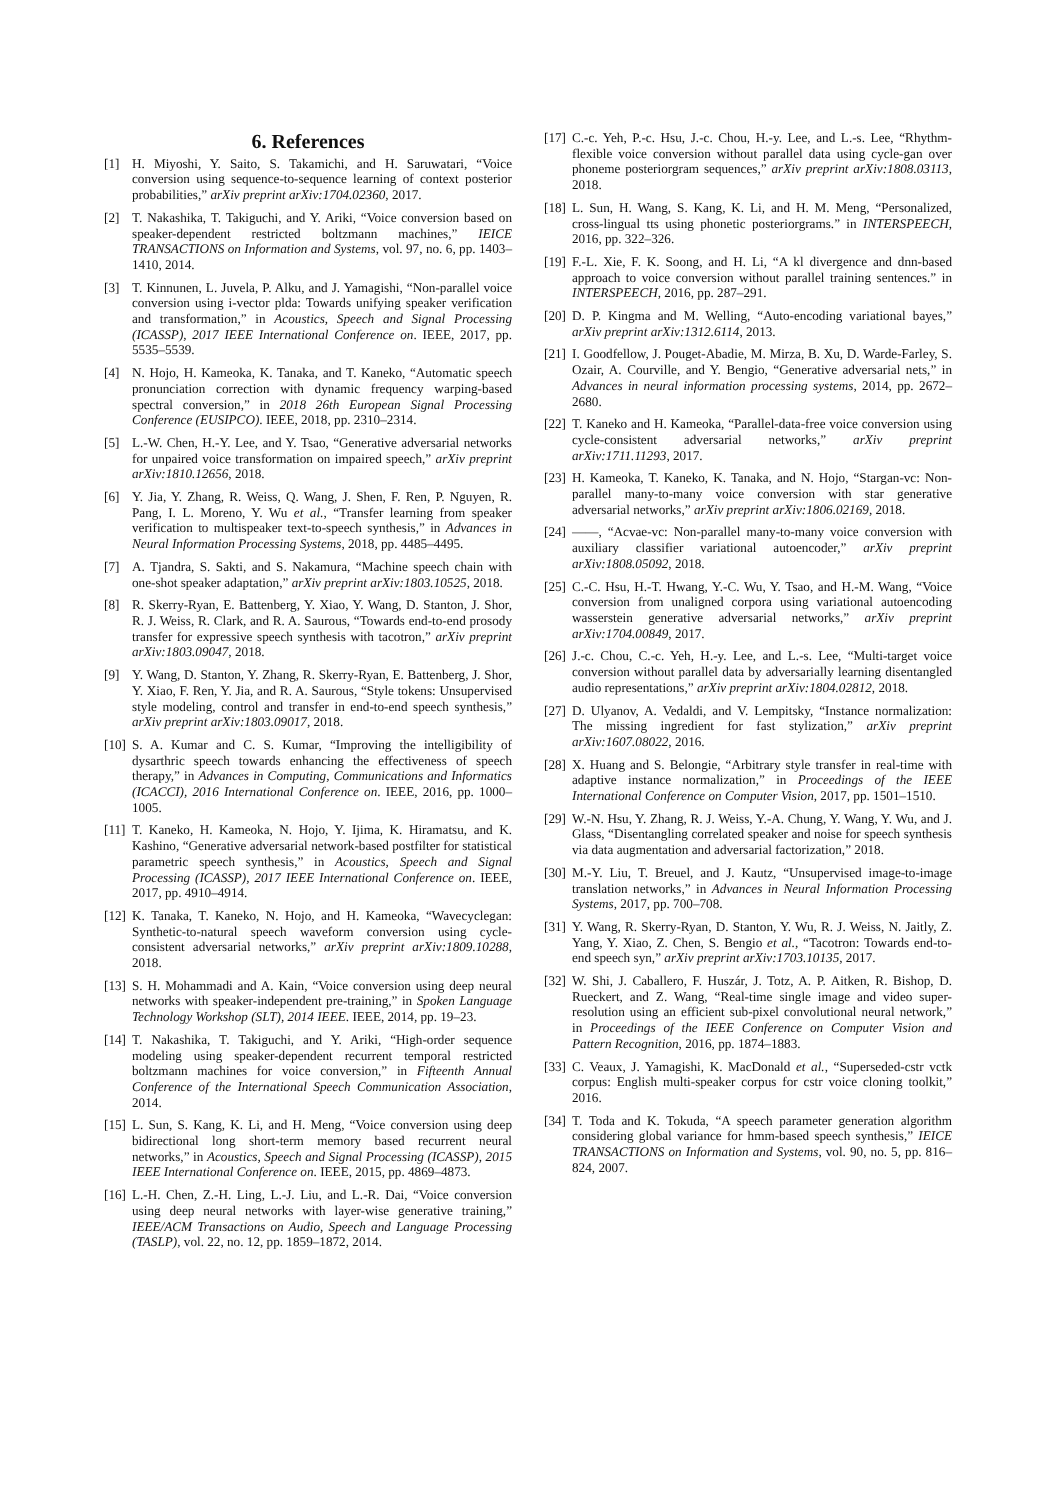6. References
[1] H. Miyoshi, Y. Saito, S. Takamichi, and H. Saruwatari, “Voice conversion using sequence-to-sequence learning of context posterior probabilities,” arXiv preprint arXiv:1704.02360, 2017.
[2] T. Nakashika, T. Takiguchi, and Y. Ariki, “Voice conversion based on speaker-dependent restricted boltzmann machines,” IEICE TRANSACTIONS on Information and Systems, vol. 97, no. 6, pp. 1403–1410, 2014.
[3] T. Kinnunen, L. Juvela, P. Alku, and J. Yamagishi, “Non-parallel voice conversion using i-vector plda: Towards unifying speaker verification and transformation,” in Acoustics, Speech and Signal Processing (ICASSP), 2017 IEEE International Conference on. IEEE, 2017, pp. 5535–5539.
[4] N. Hojo, H. Kameoka, K. Tanaka, and T. Kaneko, “Automatic speech pronunciation correction with dynamic frequency warping-based spectral conversion,” in 2018 26th European Signal Processing Conference (EUSIPCO). IEEE, 2018, pp. 2310–2314.
[5] L.-W. Chen, H.-Y. Lee, and Y. Tsao, “Generative adversarial networks for unpaired voice transformation on impaired speech,” arXiv preprint arXiv:1810.12656, 2018.
[6] Y. Jia, Y. Zhang, R. Weiss, Q. Wang, J. Shen, F. Ren, P. Nguyen, R. Pang, I. L. Moreno, Y. Wu et al., “Transfer learning from speaker verification to multispeaker text-to-speech synthesis,” in Advances in Neural Information Processing Systems, 2018, pp. 4485–4495.
[7] A. Tjandra, S. Sakti, and S. Nakamura, “Machine speech chain with one-shot speaker adaptation,” arXiv preprint arXiv:1803.10525, 2018.
[8] R. Skerry-Ryan, E. Battenberg, Y. Xiao, Y. Wang, D. Stanton, J. Shor, R. J. Weiss, R. Clark, and R. A. Saurous, “Towards end-to-end prosody transfer for expressive speech synthesis with tacotron,” arXiv preprint arXiv:1803.09047, 2018.
[9] Y. Wang, D. Stanton, Y. Zhang, R. Skerry-Ryan, E. Battenberg, J. Shor, Y. Xiao, F. Ren, Y. Jia, and R. A. Saurous, “Style tokens: Unsupervised style modeling, control and transfer in end-to-end speech synthesis,” arXiv preprint arXiv:1803.09017, 2018.
[10] S. A. Kumar and C. S. Kumar, “Improving the intelligibility of dysarthric speech towards enhancing the effectiveness of speech therapy,” in Advances in Computing, Communications and Informatics (ICACCI), 2016 International Conference on. IEEE, 2016, pp. 1000–1005.
[11] T. Kaneko, H. Kameoka, N. Hojo, Y. Ijima, K. Hiramatsu, and K. Kashino, “Generative adversarial network-based postfilter for statistical parametric speech synthesis,” in Acoustics, Speech and Signal Processing (ICASSP), 2017 IEEE International Conference on. IEEE, 2017, pp. 4910–4914.
[12] K. Tanaka, T. Kaneko, N. Hojo, and H. Kameoka, “Wavecyclegan: Synthetic-to-natural speech waveform conversion using cycle-consistent adversarial networks,” arXiv preprint arXiv:1809.10288, 2018.
[13] S. H. Mohammadi and A. Kain, “Voice conversion using deep neural networks with speaker-independent pre-training,” in Spoken Language Technology Workshop (SLT), 2014 IEEE. IEEE, 2014, pp. 19–23.
[14] T. Nakashika, T. Takiguchi, and Y. Ariki, “High-order sequence modeling using speaker-dependent recurrent temporal restricted boltzmann machines for voice conversion,” in Fifteenth Annual Conference of the International Speech Communication Association, 2014.
[15] L. Sun, S. Kang, K. Li, and H. Meng, “Voice conversion using deep bidirectional long short-term memory based recurrent neural networks,” in Acoustics, Speech and Signal Processing (ICASSP), 2015 IEEE International Conference on. IEEE, 2015, pp. 4869–4873.
[16] L.-H. Chen, Z.-H. Ling, L.-J. Liu, and L.-R. Dai, “Voice conversion using deep neural networks with layer-wise generative training,” IEEE/ACM Transactions on Audio, Speech and Language Processing (TASLP), vol. 22, no. 12, pp. 1859–1872, 2014.
[17] C.-c. Yeh, P.-c. Hsu, J.-c. Chou, H.-y. Lee, and L.-s. Lee, “Rhythm-flexible voice conversion without parallel data using cycle-gan over phoneme posteriorgram sequences,” arXiv preprint arXiv:1808.03113, 2018.
[18] L. Sun, H. Wang, S. Kang, K. Li, and H. M. Meng, “Personalized, cross-lingual tts using phonetic posteriorgrams.” in INTERSPEECH, 2016, pp. 322–326.
[19] F.-L. Xie, F. K. Soong, and H. Li, “A kl divergence and dnn-based approach to voice conversion without parallel training sentences.” in INTERSPEECH, 2016, pp. 287–291.
[20] D. P. Kingma and M. Welling, “Auto-encoding variational bayes,” arXiv preprint arXiv:1312.6114, 2013.
[21] I. Goodfellow, J. Pouget-Abadie, M. Mirza, B. Xu, D. Warde-Farley, S. Ozair, A. Courville, and Y. Bengio, “Generative adversarial nets,” in Advances in neural information processing systems, 2014, pp. 2672–2680.
[22] T. Kaneko and H. Kameoka, “Parallel-data-free voice conversion using cycle-consistent adversarial networks,” arXiv preprint arXiv:1711.11293, 2017.
[23] H. Kameoka, T. Kaneko, K. Tanaka, and N. Hojo, “Stargan-vc: Non-parallel many-to-many voice conversion with star generative adversarial networks,” arXiv preprint arXiv:1806.02169, 2018.
[24] ——, “Acvae-vc: Non-parallel many-to-many voice conversion with auxiliary classifier variational autoencoder,” arXiv preprint arXiv:1808.05092, 2018.
[25] C.-C. Hsu, H.-T. Hwang, Y.-C. Wu, Y. Tsao, and H.-M. Wang, “Voice conversion from unaligned corpora using variational autoencoding wasserstein generative adversarial networks,” arXiv preprint arXiv:1704.00849, 2017.
[26] J.-c. Chou, C.-c. Yeh, H.-y. Lee, and L.-s. Lee, “Multi-target voice conversion without parallel data by adversarially learning disentangled audio representations,” arXiv preprint arXiv:1804.02812, 2018.
[27] D. Ulyanov, A. Vedaldi, and V. Lempitsky, “Instance normalization: The missing ingredient for fast stylization,” arXiv preprint arXiv:1607.08022, 2016.
[28] X. Huang and S. Belongie, “Arbitrary style transfer in real-time with adaptive instance normalization,” in Proceedings of the IEEE International Conference on Computer Vision, 2017, pp. 1501–1510.
[29] W.-N. Hsu, Y. Zhang, R. J. Weiss, Y.-A. Chung, Y. Wang, Y. Wu, and J. Glass, “Disentangling correlated speaker and noise for speech synthesis via data augmentation and adversarial factorization,” 2018.
[30] M.-Y. Liu, T. Breuel, and J. Kautz, “Unsupervised image-to-image translation networks,” in Advances in Neural Information Processing Systems, 2017, pp. 700–708.
[31] Y. Wang, R. Skerry-Ryan, D. Stanton, Y. Wu, R. J. Weiss, N. Jaitly, Z. Yang, Y. Xiao, Z. Chen, S. Bengio et al., “Tacotron: Towards end-to-end speech syn,” arXiv preprint arXiv:1703.10135, 2017.
[32] W. Shi, J. Caballero, F. Huszár, J. Totz, A. P. Aitken, R. Bishop, D. Rueckert, and Z. Wang, “Real-time single image and video super-resolution using an efficient sub-pixel convolutional neural network,” in Proceedings of the IEEE Conference on Computer Vision and Pattern Recognition, 2016, pp. 1874–1883.
[33] C. Veaux, J. Yamagishi, K. MacDonald et al., “Superseded-cstr vctk corpus: English multi-speaker corpus for cstr voice cloning toolkit,” 2016.
[34] T. Toda and K. Tokuda, “A speech parameter generation algorithm considering global variance for hmm-based speech synthesis,” IEICE TRANSACTIONS on Information and Systems, vol. 90, no. 5, pp. 816–824, 2007.